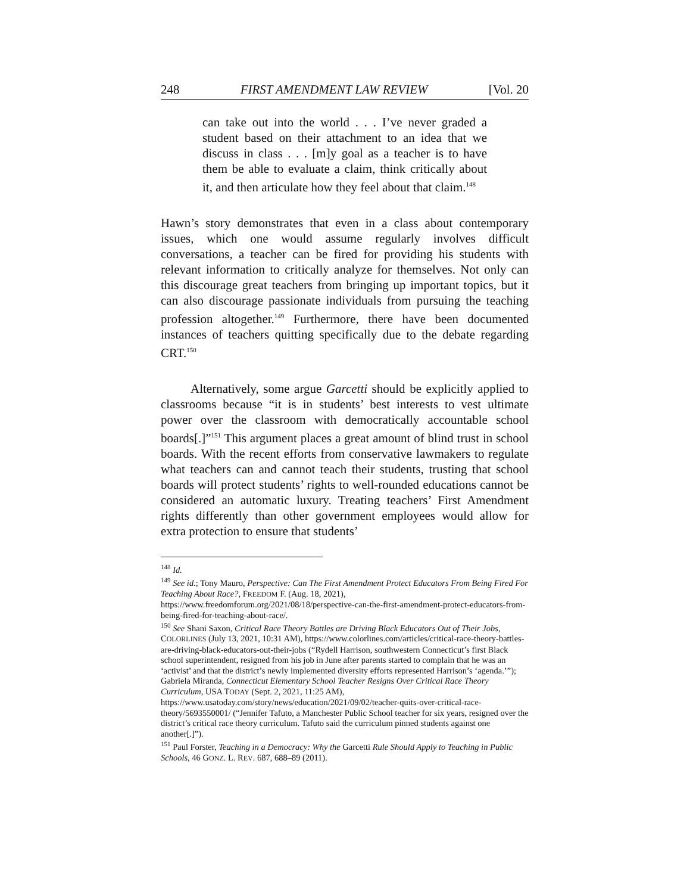248 FIRST AMENDMENT LAW REVIEW [Vol. 20
can take out into the world . . . I’ve never graded a student based on their attachment to an idea that we discuss in class . . . [m]y goal as a teacher is to have them be able to evaluate a claim, think critically about it, and then articulate how they feel about that claim.<sup>148</sup>
Hawn’s story demonstrates that even in a class about contemporary issues, which one would assume regularly involves difficult conversations, a teacher can be fired for providing his students with relevant information to critically analyze for themselves. Not only can this discourage great teachers from bringing up important topics, but it can also discourage passionate individuals from pursuing the teaching profession altogether.<sup>149</sup> Furthermore, there have been documented instances of teachers quitting specifically due to the debate regarding CRT.<sup>150</sup>
Alternatively, some argue Garcetti should be explicitly applied to classrooms because “it is in students’ best interests to vest ultimate power over the classroom with democratically accountable school boards[.]”<sup>151</sup> This argument places a great amount of blind trust in school boards. With the recent efforts from conservative lawmakers to regulate what teachers can and cannot teach their students, trusting that school boards will protect students’ rights to well-rounded educations cannot be considered an automatic luxury. Treating teachers’ First Amendment rights differently than other government employees would allow for extra protection to ensure that students’
<sup>148</sup> Id.
<sup>149</sup> See id.; Tony Mauro, Perspective: Can The First Amendment Protect Educators From Being Fired For Teaching About Race?, FREEDOM F. (Aug. 18, 2021), https://www.freedomforum.org/2021/08/18/perspective-can-the-first-amendment-protect-educators-from-being-fired-for-teaching-about-race/.
<sup>150</sup> See Shani Saxon, Critical Race Theory Battles are Driving Black Educators Out of Their Jobs, COLORLINES (July 13, 2021, 10:31 AM), https://www.colorlines.com/articles/critical-race-theory-battles-are-driving-black-educators-out-their-jobs (“Rydell Harrison, southwestern Connecticut’s first Black school superintendent, resigned from his job in June after parents started to complain that he was an ‘activist’ and that the district’s newly implemented diversity efforts represented Harrison’s ‘agenda.’”); Gabriela Miranda, Connecticut Elementary School Teacher Resigns Over Critical Race Theory Curriculum, USA TODAY (Sept. 2, 2021, 11:25 AM), https://www.usatoday.com/story/news/education/2021/09/02/teacher-quits-over-critical-race-theory/5693550001/ (“Jennifer Tafuto, a Manchester Public School teacher for six years, resigned over the district’s critical race theory curriculum. Tafuto said the curriculum pinned students against one another[.]”).
<sup>151</sup> Paul Forster, Teaching in a Democracy: Why the Garcetti Rule Should Apply to Teaching in Public Schools, 46 GONZ. L. REV. 687, 688–89 (2011).